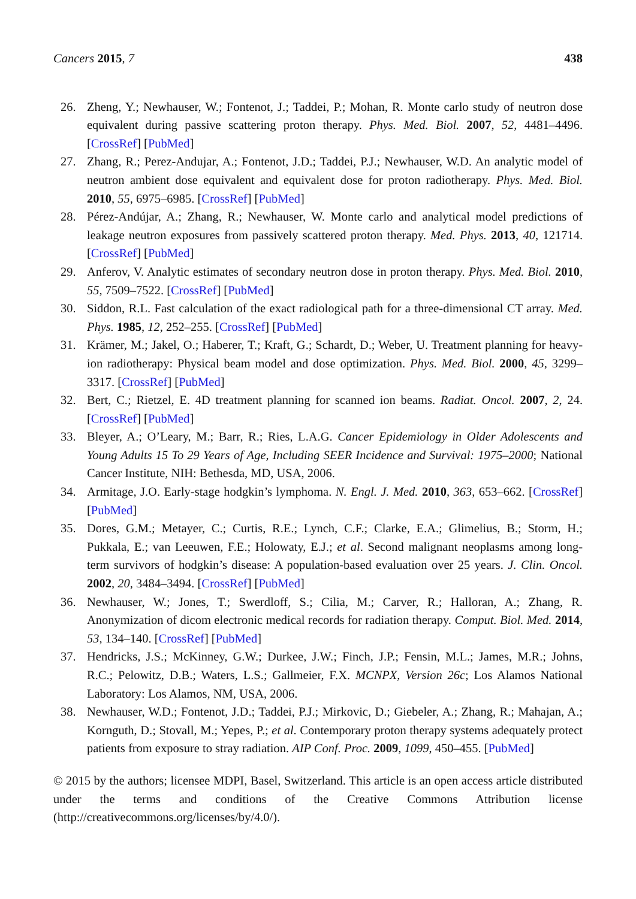Cancers 2015, 7 438
26. Zheng, Y.; Newhauser, W.; Fontenot, J.; Taddei, P.; Mohan, R. Monte carlo study of neutron dose equivalent during passive scattering proton therapy. Phys. Med. Biol. 2007, 52, 4481–4496. [CrossRef] [PubMed]
27. Zhang, R.; Perez-Andujar, A.; Fontenot, J.D.; Taddei, P.J.; Newhauser, W.D. An analytic model of neutron ambient dose equivalent and equivalent dose for proton radiotherapy. Phys. Med. Biol. 2010, 55, 6975–6985. [CrossRef] [PubMed]
28. Pérez-Andújar, A.; Zhang, R.; Newhauser, W. Monte carlo and analytical model predictions of leakage neutron exposures from passively scattered proton therapy. Med. Phys. 2013, 40, 121714. [CrossRef] [PubMed]
29. Anferov, V. Analytic estimates of secondary neutron dose in proton therapy. Phys. Med. Biol. 2010, 55, 7509–7522. [CrossRef] [PubMed]
30. Siddon, R.L. Fast calculation of the exact radiological path for a three-dimensional CT array. Med. Phys. 1985, 12, 252–255. [CrossRef] [PubMed]
31. Krämer, M.; Jakel, O.; Haberer, T.; Kraft, G.; Schardt, D.; Weber, U. Treatment planning for heavy-ion radiotherapy: Physical beam model and dose optimization. Phys. Med. Biol. 2000, 45, 3299–3317. [CrossRef] [PubMed]
32. Bert, C.; Rietzel, E. 4D treatment planning for scanned ion beams. Radiat. Oncol. 2007, 2, 24. [CrossRef] [PubMed]
33. Bleyer, A.; O’Leary, M.; Barr, R.; Ries, L.A.G. Cancer Epidemiology in Older Adolescents and Young Adults 15 To 29 Years of Age, Including SEER Incidence and Survival: 1975–2000; National Cancer Institute, NIH: Bethesda, MD, USA, 2006.
34. Armitage, J.O. Early-stage hodgkin’s lymphoma. N. Engl. J. Med. 2010, 363, 653–662. [CrossRef] [PubMed]
35. Dores, G.M.; Metayer, C.; Curtis, R.E.; Lynch, C.F.; Clarke, E.A.; Glimelius, B.; Storm, H.; Pukkala, E.; van Leeuwen, F.E.; Holowaty, E.J.; et al. Second malignant neoplasms among long-term survivors of hodgkin’s disease: A population-based evaluation over 25 years. J. Clin. Oncol. 2002, 20, 3484–3494. [CrossRef] [PubMed]
36. Newhauser, W.; Jones, T.; Swerdloff, S.; Cilia, M.; Carver, R.; Halloran, A.; Zhang, R. Anonymization of dicom electronic medical records for radiation therapy. Comput. Biol. Med. 2014, 53, 134–140. [CrossRef] [PubMed]
37. Hendricks, J.S.; McKinney, G.W.; Durkee, J.W.; Finch, J.P.; Fensin, M.L.; James, M.R.; Johns, R.C.; Pelowitz, D.B.; Waters, L.S.; Gallmeier, F.X. MCNPX, Version 26c; Los Alamos National Laboratory: Los Alamos, NM, USA, 2006.
38. Newhauser, W.D.; Fontenot, J.D.; Taddei, P.J.; Mirkovic, D.; Giebeler, A.; Zhang, R.; Mahajan, A.; Kornguth, D.; Stovall, M.; Yepes, P.; et al. Contemporary proton therapy systems adequately protect patients from exposure to stray radiation. AIP Conf. Proc. 2009, 1099, 450–455. [PubMed]
© 2015 by the authors; licensee MDPI, Basel, Switzerland. This article is an open access article distributed under the terms and conditions of the Creative Commons Attribution license (http://creativecommons.org/licenses/by/4.0/).